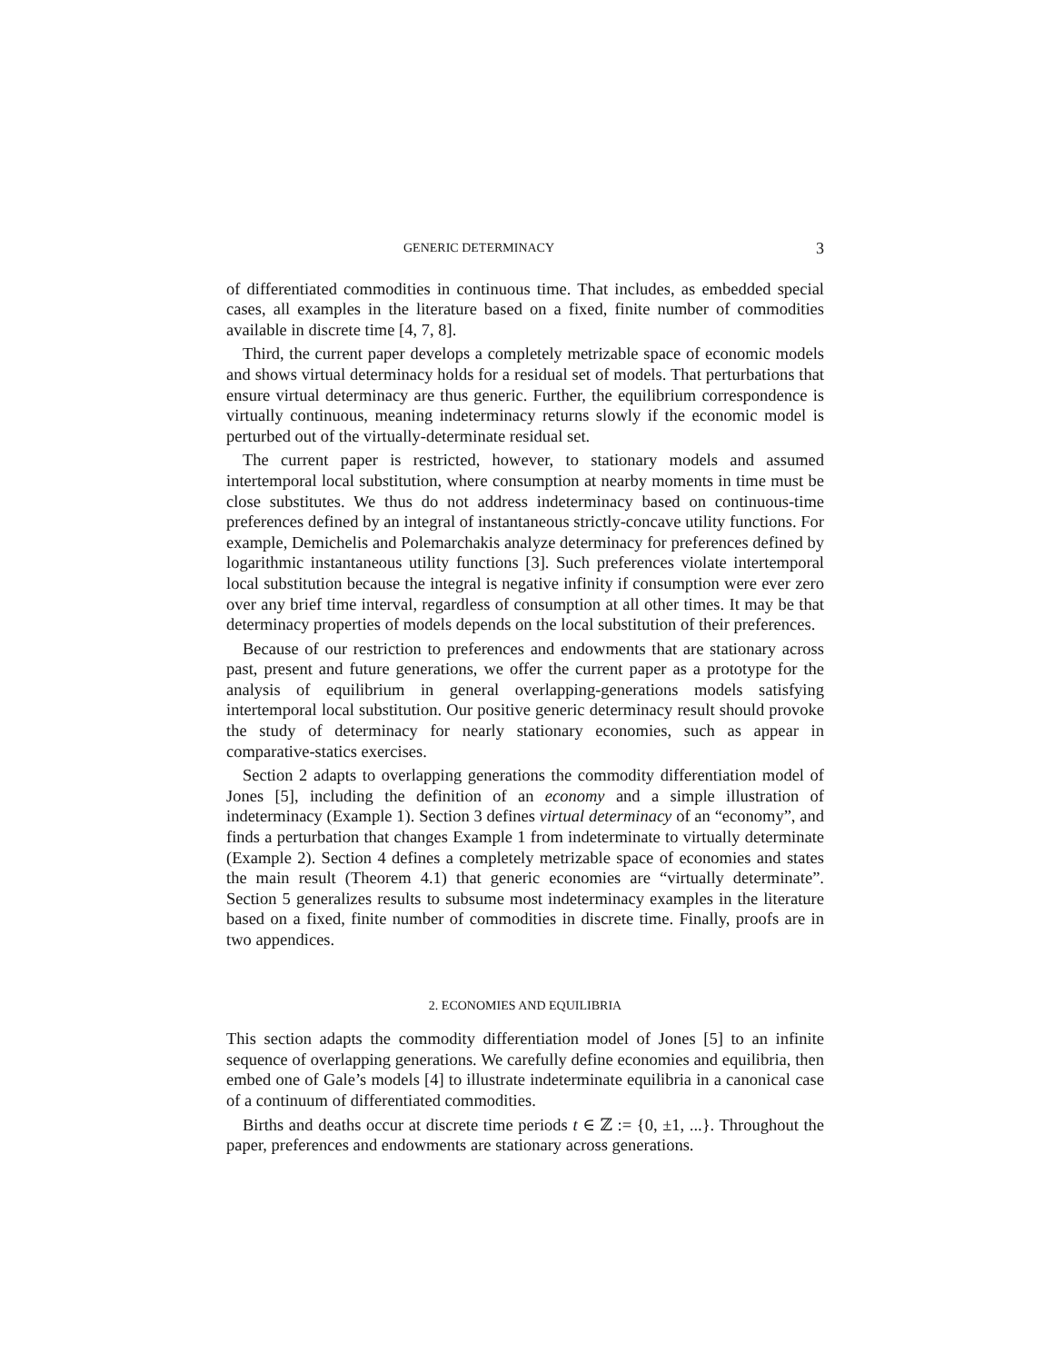GENERIC DETERMINACY 3
of differentiated commodities in continuous time. That includes, as embedded special cases, all examples in the literature based on a fixed, finite number of commodities available in discrete time [4, 7, 8].
Third, the current paper develops a completely metrizable space of economic models and shows virtual determinacy holds for a residual set of models. That perturbations that ensure virtual determinacy are thus generic. Further, the equilibrium correspondence is virtually continuous, meaning indeterminacy returns slowly if the economic model is perturbed out of the virtually-determinate residual set.
The current paper is restricted, however, to stationary models and assumed intertemporal local substitution, where consumption at nearby moments in time must be close substitutes. We thus do not address indeterminacy based on continuous-time preferences defined by an integral of instantaneous strictly-concave utility functions. For example, Demichelis and Polemarchakis analyze determinacy for preferences defined by logarithmic instantaneous utility functions [3]. Such preferences violate intertemporal local substitution because the integral is negative infinity if consumption were ever zero over any brief time interval, regardless of consumption at all other times. It may be that determinacy properties of models depends on the local substitution of their preferences.
Because of our restriction to preferences and endowments that are stationary across past, present and future generations, we offer the current paper as a prototype for the analysis of equilibrium in general overlapping-generations models satisfying intertemporal local substitution. Our positive generic determinacy result should provoke the study of determinacy for nearly stationary economies, such as appear in comparative-statics exercises.
Section 2 adapts to overlapping generations the commodity differentiation model of Jones [5], including the definition of an economy and a simple illustration of indeterminacy (Example 1). Section 3 defines virtual determinacy of an “economy”, and finds a perturbation that changes Example 1 from indeterminate to virtually determinate (Example 2). Section 4 defines a completely metrizable space of economies and states the main result (Theorem 4.1) that generic economies are “virtually determinate”. Section 5 generalizes results to subsume most indeterminacy examples in the literature based on a fixed, finite number of commodities in discrete time. Finally, proofs are in two appendices.
2. ECONOMIES AND EQUILIBRIA
This section adapts the commodity differentiation model of Jones [5] to an infinite sequence of overlapping generations. We carefully define economies and equilibria, then embed one of Gale’s models [4] to illustrate indeterminate equilibria in a canonical case of a continuum of differentiated commodities.
Births and deaths occur at discrete time periods t ∈ ℤ := {0, ±1, ...}. Throughout the paper, preferences and endowments are stationary across generations.